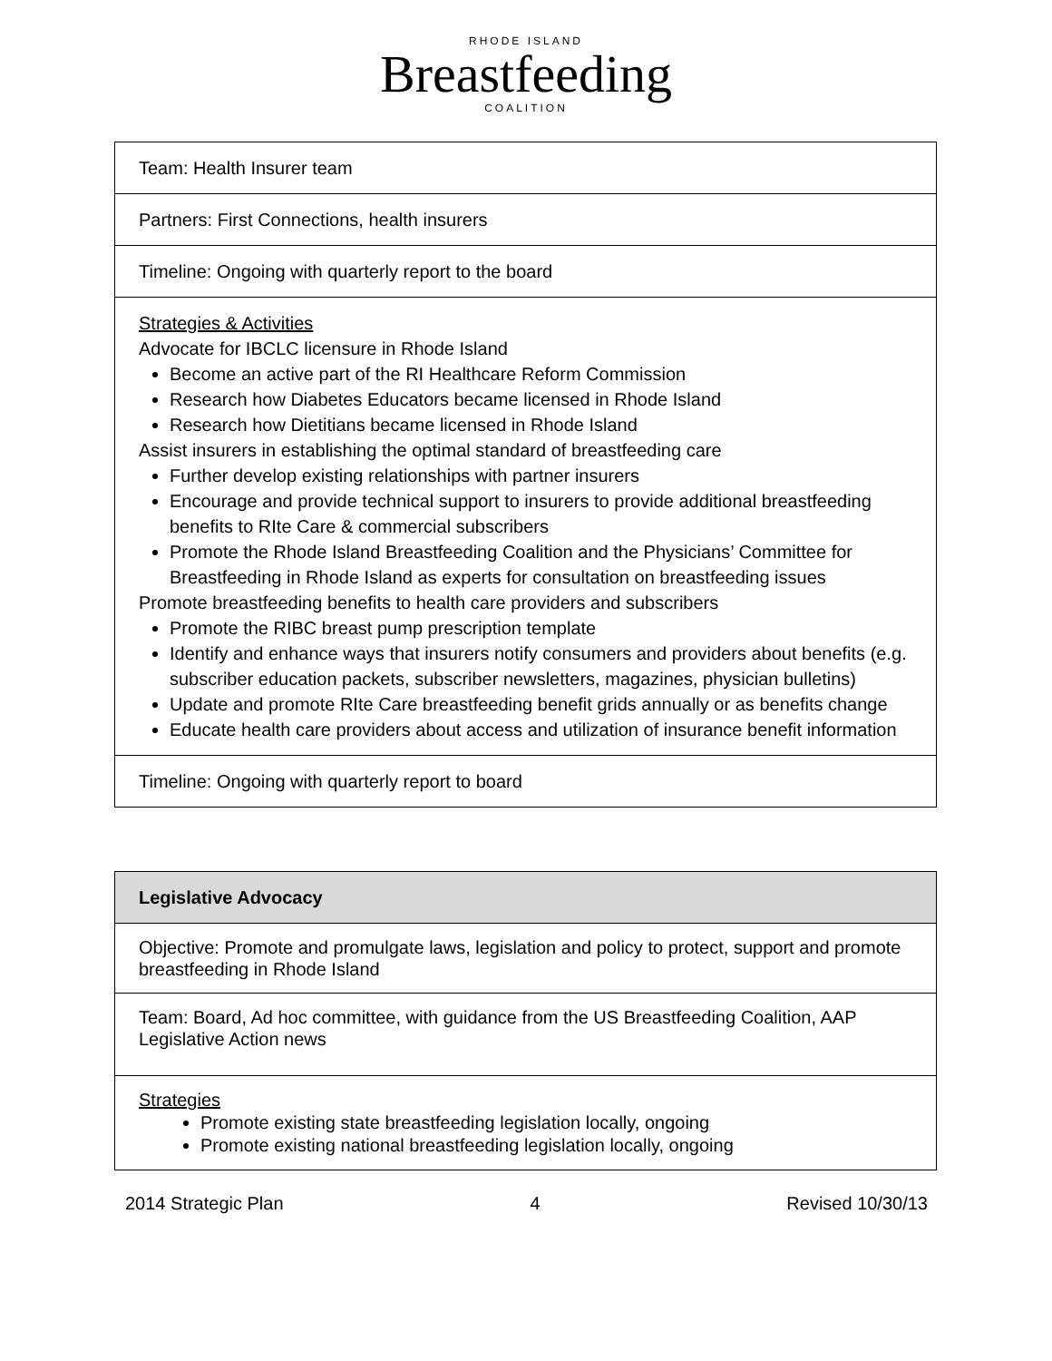RHODE ISLAND
Breastfeeding
COALITION
| Team: Health Insurer team |
| Partners: First Connections, health insurers |
| Timeline: Ongoing with quarterly report to the board |
| Strategies & Activities Advocate for IBCLC licensure in Rhode Island Become an active part of the RI Healthcare Reform Commission Research how Diabetes Educators became licensed in Rhode Island Research how Dietitians became licensed in Rhode Island Assist insurers in establishing the optimal standard of breastfeeding care Further develop existing relationships with partner insurers Encourage and provide technical support to insurers to provide additional breastfeeding benefits to RIte Care & commercial subscribers Promote the Rhode Island Breastfeeding Coalition and the Physicians’ Committee for Breastfeeding in Rhode Island as experts for consultation on breastfeeding issues Promote breastfeeding benefits to health care providers and subscribers Promote the RIBC breast pump prescription template Identify and enhance ways that insurers notify consumers and providers about benefits (e.g. subscriber education packets, subscriber newsletters, magazines, physician bulletins) Update and promote RIte Care breastfeeding benefit grids annually or as benefits change Educate health care providers about access and utilization of insurance benefit information |
| Timeline: Ongoing with quarterly report to board |
| Legislative Advocacy |
| Objective: Promote and promulgate laws, legislation and policy to protect, support and promote breastfeeding in Rhode Island |
| Team: Board, Ad hoc committee, with guidance from the US Breastfeeding Coalition, AAP Legislative Action news |
| Strategies Promote existing state breastfeeding legislation locally, ongoing Promote existing national breastfeeding legislation locally, ongoing |
2014 Strategic Plan 4 Revised 10/30/13